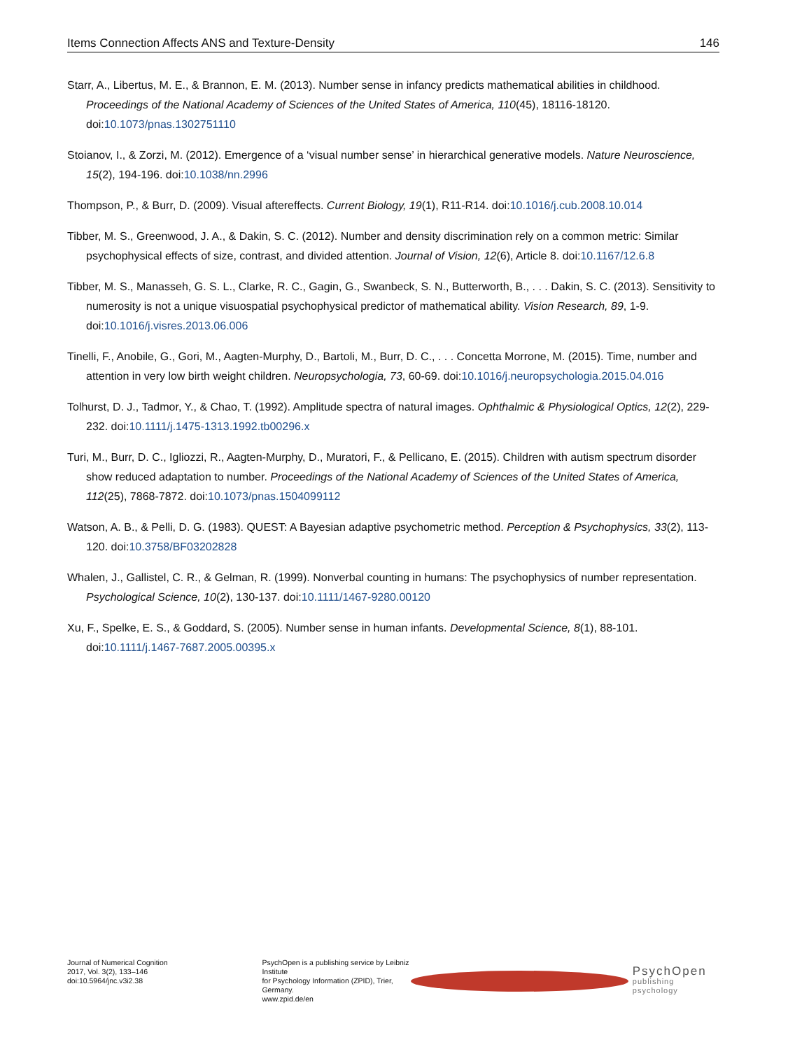Items Connection Affects ANS and Texture-Density 146
Starr, A., Libertus, M. E., & Brannon, E. M. (2013). Number sense in infancy predicts mathematical abilities in childhood. Proceedings of the National Academy of Sciences of the United States of America, 110(45), 18116-18120. doi:10.1073/pnas.1302751110
Stoianov, I., & Zorzi, M. (2012). Emergence of a ‘visual number sense’ in hierarchical generative models. Nature Neuroscience, 15(2), 194-196. doi:10.1038/nn.2996
Thompson, P., & Burr, D. (2009). Visual aftereffects. Current Biology, 19(1), R11-R14. doi:10.1016/j.cub.2008.10.014
Tibber, M. S., Greenwood, J. A., & Dakin, S. C. (2012). Number and density discrimination rely on a common metric: Similar psychophysical effects of size, contrast, and divided attention. Journal of Vision, 12(6), Article 8. doi:10.1167/12.6.8
Tibber, M. S., Manasseh, G. S. L., Clarke, R. C., Gagin, G., Swanbeck, S. N., Butterworth, B., . . . Dakin, S. C. (2013). Sensitivity to numerosity is not a unique visuospatial psychophysical predictor of mathematical ability. Vision Research, 89, 1-9. doi:10.1016/j.visres.2013.06.006
Tinelli, F., Anobile, G., Gori, M., Aagten-Murphy, D., Bartoli, M., Burr, D. C., . . . Concetta Morrone, M. (2015). Time, number and attention in very low birth weight children. Neuropsychologia, 73, 60-69. doi:10.1016/j.neuropsychologia.2015.04.016
Tolhurst, D. J., Tadmor, Y., & Chao, T. (1992). Amplitude spectra of natural images. Ophthalmic & Physiological Optics, 12(2), 229-232. doi:10.1111/j.1475-1313.1992.tb00296.x
Turi, M., Burr, D. C., Igliozzi, R., Aagten-Murphy, D., Muratori, F., & Pellicano, E. (2015). Children with autism spectrum disorder show reduced adaptation to number. Proceedings of the National Academy of Sciences of the United States of America, 112(25), 7868-7872. doi:10.1073/pnas.1504099112
Watson, A. B., & Pelli, D. G. (1983). QUEST: A Bayesian adaptive psychometric method. Perception & Psychophysics, 33(2), 113-120. doi:10.3758/BF03202828
Whalen, J., Gallistel, C. R., & Gelman, R. (1999). Nonverbal counting in humans: The psychophysics of number representation. Psychological Science, 10(2), 130-137. doi:10.1111/1467-9280.00120
Xu, F., Spelke, E. S., & Goddard, S. (2005). Number sense in human infants. Developmental Science, 8(1), 88-101. doi:10.1111/j.1467-7687.2005.00395.x
Journal of Numerical Cognition
2017, Vol. 3(2), 133–146
doi:10.5964/jnc.v3i2.38
PsychOpen is a publishing service by Leibniz Institute
for Psychology Information (ZPID), Trier, Germany.
www.zpid.de/en
PsychOpen
publishing psychology